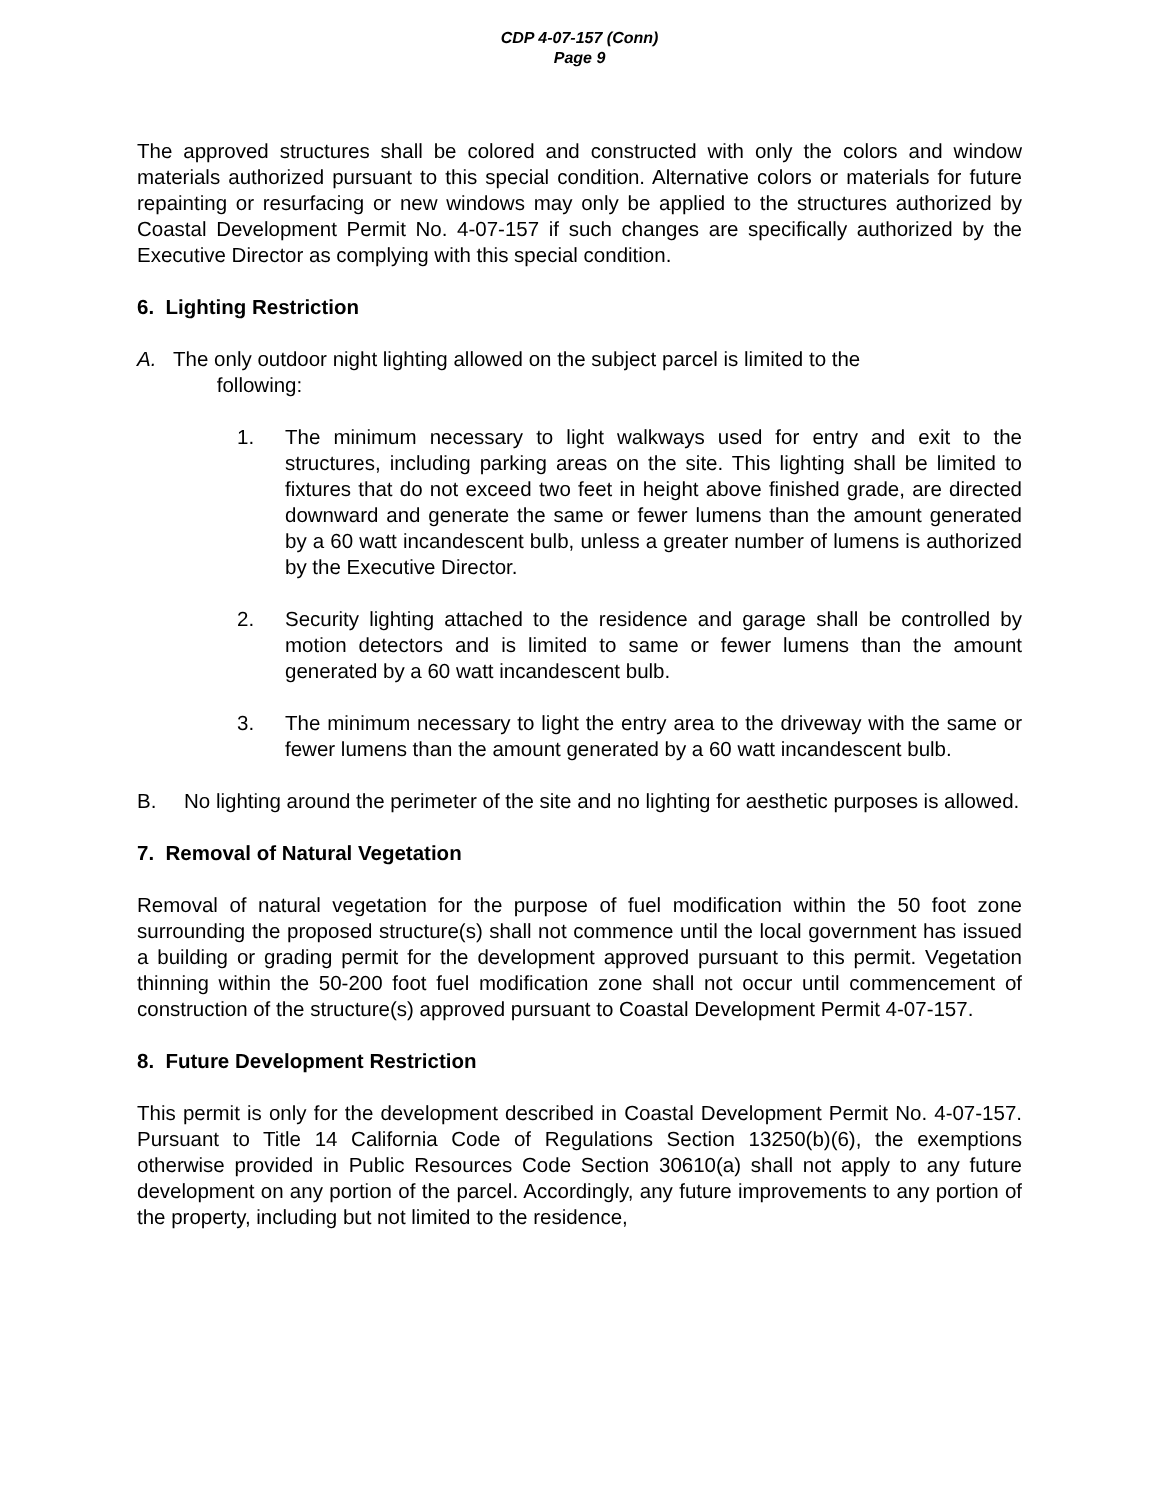CDP 4-07-157 (Conn)
Page 9
The approved structures shall be colored and constructed with only the colors and window materials authorized pursuant to this special condition. Alternative colors or materials for future repainting or resurfacing or new windows may only be applied to the structures authorized by Coastal Development Permit No. 4-07-157 if such changes are specifically authorized by the Executive Director as complying with this special condition.
6. Lighting Restriction
A. The only outdoor night lighting allowed on the subject parcel is limited to the
following:
1. The minimum necessary to light walkways used for entry and exit to the structures, including parking areas on the site. This lighting shall be limited to fixtures that do not exceed two feet in height above finished grade, are directed downward and generate the same or fewer lumens than the amount generated by a 60 watt incandescent bulb, unless a greater number of lumens is authorized by the Executive Director.
2. Security lighting attached to the residence and garage shall be controlled by motion detectors and is limited to same or fewer lumens than the amount generated by a 60 watt incandescent bulb.
3. The minimum necessary to light the entry area to the driveway with the same or fewer lumens than the amount generated by a 60 watt incandescent bulb.
B. No lighting around the perimeter of the site and no lighting for aesthetic purposes is allowed.
7. Removal of Natural Vegetation
Removal of natural vegetation for the purpose of fuel modification within the 50 foot zone surrounding the proposed structure(s) shall not commence until the local government has issued a building or grading permit for the development approved pursuant to this permit. Vegetation thinning within the 50-200 foot fuel modification zone shall not occur until commencement of construction of the structure(s) approved pursuant to Coastal Development Permit 4-07-157.
8. Future Development Restriction
This permit is only for the development described in Coastal Development Permit No. 4-07-157. Pursuant to Title 14 California Code of Regulations Section 13250(b)(6), the exemptions otherwise provided in Public Resources Code Section 30610(a) shall not apply to any future development on any portion of the parcel. Accordingly, any future improvements to any portion of the property, including but not limited to the residence,